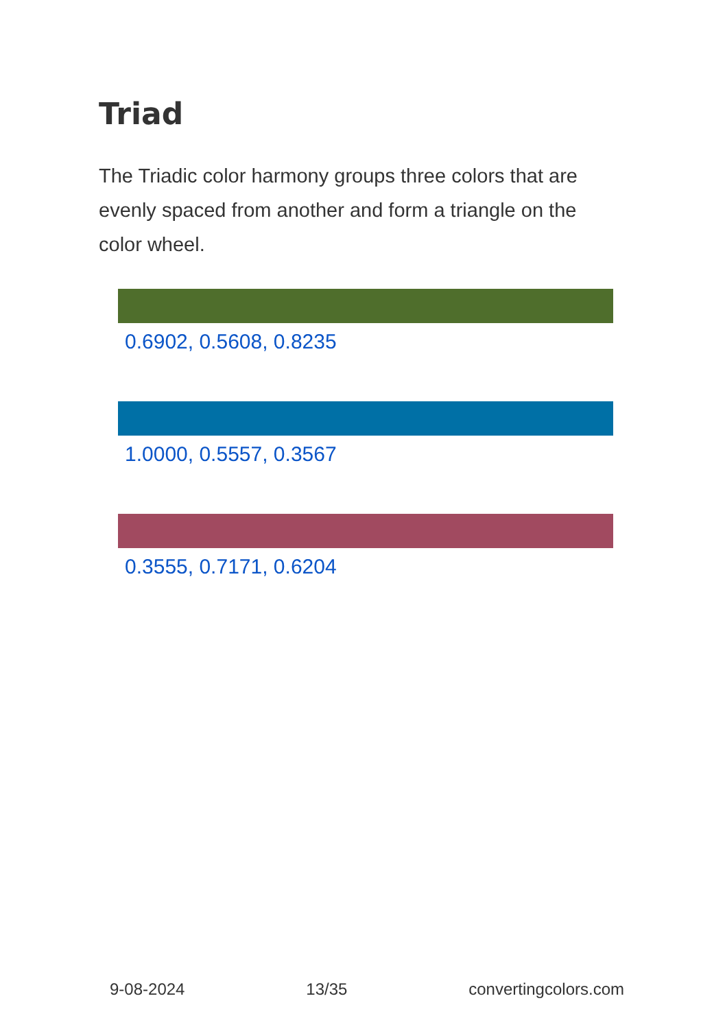Triad
The Triadic color harmony groups three colors that are evenly spaced from another and form a triangle on the color wheel.
0.6902, 0.5608, 0.8235
1.0000, 0.5557, 0.3567
0.3555, 0.7171, 0.6204
9-08-2024 13/35 convertingcolors.com